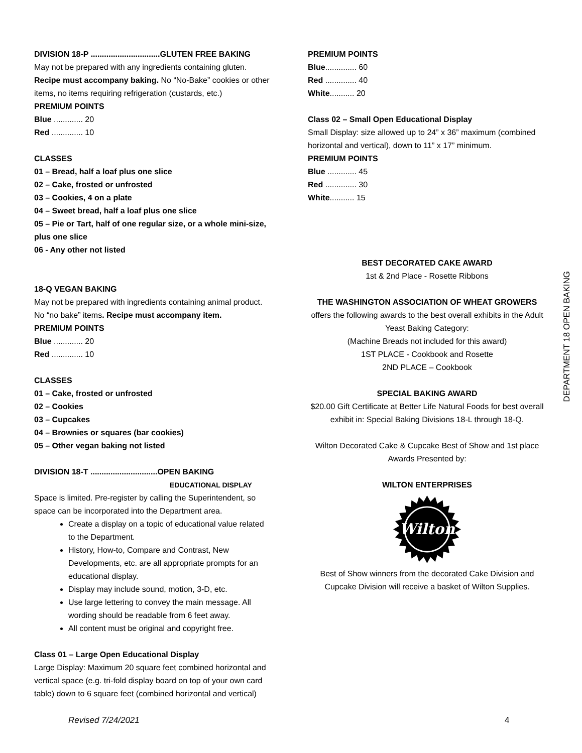DIVISION 18-P ...............................GLUTEN FREE BAKING
May not be prepared with any ingredients containing gluten. Recipe must accompany baking. No “No-Bake” cookies or other items, no items requiring refrigeration (custards, etc.)
PREMIUM POINTS
Blue ............. 20
Red .............. 10
CLASSES
01 – Bread, half a loaf plus one slice
02 – Cake, frosted or unfrosted
03 – Cookies, 4 on a plate
04 – Sweet bread, half a loaf plus one slice
05 – Pie or Tart, half of one regular size, or a whole mini-size, plus one slice
06 - Any other not listed
18-Q VEGAN BAKING
May not be prepared with ingredients containing animal product. No “no bake” items. Recipe must accompany item.
PREMIUM POINTS
Blue ............. 20
Red .............. 10
CLASSES
01 – Cake, frosted or unfrosted
02 – Cookies
03 – Cupcakes
04 – Brownies or squares (bar cookies)
05 – Other vegan baking not listed
DIVISION 18-T ..............................OPEN BAKING
EDUCATIONAL DISPLAY
Space is limited. Pre-register by calling the Superintendent, so space can be incorporated into the Department area.
Create a display on a topic of educational value related to the Department.
History, How-to, Compare and Contrast, New Developments, etc. are all appropriate prompts for an educational display.
Display may include sound, motion, 3-D, etc.
Use large lettering to convey the main message. All wording should be readable from 6 feet away.
All content must be original and copyright free.
Class 01 – Large Open Educational Display
Large Display: Maximum 20 square feet combined horizontal and vertical space (e.g. tri-fold display board on top of your own card table) down to 6 square feet (combined horizontal and vertical)
PREMIUM POINTS
Blue.............. 60
Red .............. 40
White........... 20
Class 02 – Small Open Educational Display
Small Display: size allowed up to 24” x 36” maximum (combined horizontal and vertical), down to 11” x 17” minimum.
PREMIUM POINTS
Blue ............. 45
Red .............. 30
White........... 15
BEST DECORATED CAKE AWARD
1st & 2nd Place - Rosette Ribbons
THE WASHINGTON ASSOCIATION OF WHEAT GROWERS
offers the following awards to the best overall exhibits in the Adult Yeast Baking Category:
(Machine Breads not included for this award)
1ST PLACE - Cookbook and Rosette
2ND PLACE – Cookbook
SPECIAL BAKING AWARD
$20.00 Gift Certificate at Better Life Natural Foods for best overall exhibit in: Special Baking Divisions 18-L through 18-Q.
Wilton Decorated Cake & Cupcake Best of Show and 1st place Awards Presented by:
WILTON ENTERPRISES
Wilton
Best of Show winners from the decorated Cake Division and Cupcake Division will receive a basket of Wilton Supplies.
DEPARTMENT 18 OPEN BAKING
Revised 7/24/2021 4